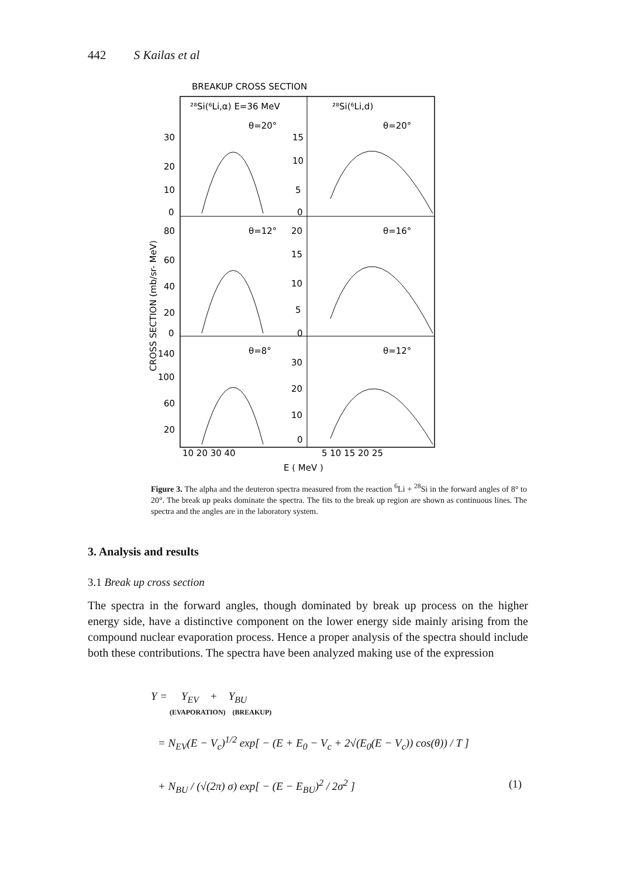442 S Kailas et al
BREAKUP CROSS SECTION
²⁸Si(⁶Li,α) E=36 MeV
²⁸Si(⁶Li,d)
θ=20°
θ=20°
θ=12°
θ=16°
θ=8°
θ=12°
30
20
10
0
80
60
40
20
0
140
100
60
20
15
10
5
0
20
15
10
5
0
30
20
10
0
10 20 30 40
5 10 15 20 25
E ( MeV )
CROSS SECTION (mb/sr- MeV)
Figure 3. The alpha and the deuteron spectra measured from the reaction <sup>6</sup>Li + <sup>28</sup>Si in the forward angles of 8° to 20°. The break up peaks dominate the spectra. The fits to the break up region are shown as continuous lines. The spectra and the angles are in the laboratory system.
3. Analysis and results
3.1 Break up cross section
The spectra in the forward angles, though dominated by break up process on the higher energy side, have a distinctive component on the lower energy side mainly arising from the compound nuclear evaporation process. Hence a proper analysis of the spectra should include both these contributions. The spectra have been analyzed making use of the expression
Y = Y<sub>EV</sub> + Y<sub>BU</sub>
(EVAPORATION) (BREAKUP)
= N<sub>EV</sub>(E − V<sub>c</sub>)<sup>1/2</sup> exp[ − (E + E<sub>0</sub> − V<sub>c</sub> + 2√(E<sub>0</sub>(E − V<sub>c</sub>)) cos(θ)) / T ]
+ N<sub>BU</sub> / (√(2π) σ) exp[ − (E − E<sub>BU</sub>)<sup>2</sup> / 2σ<sup>2</sup> ]
(1)